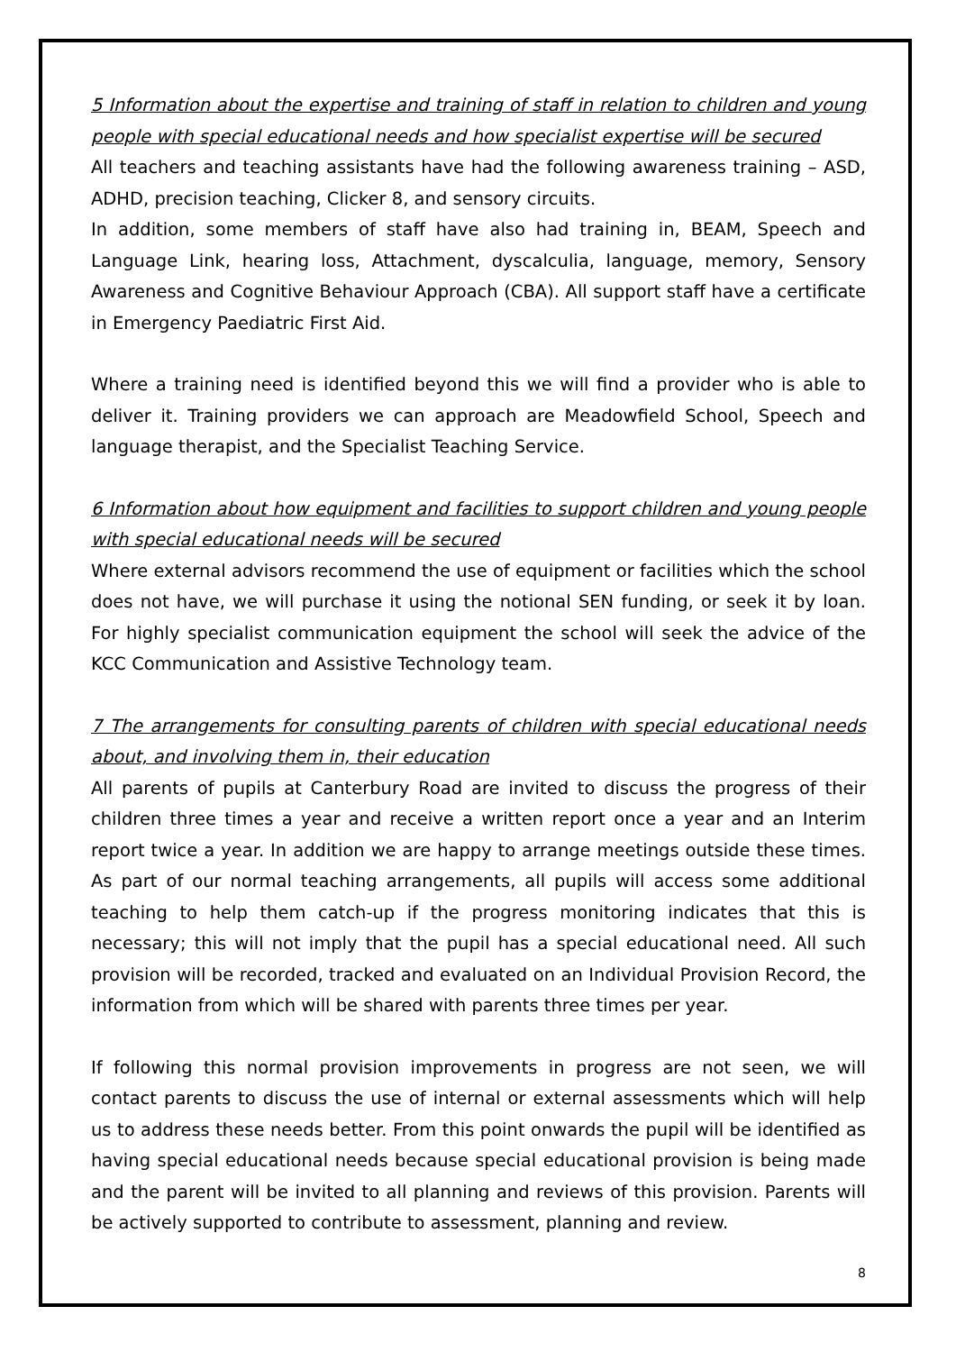5 Information about the expertise and training of staff in relation to children and young people with special educational needs and how specialist expertise will be secured
All teachers and teaching assistants have had the following awareness training – ASD, ADHD, precision teaching, Clicker 8, and sensory circuits.
In addition, some members of staff have also had training in, BEAM, Speech and Language Link, hearing loss, Attachment, dyscalculia, language, memory, Sensory Awareness and Cognitive Behaviour Approach (CBA). All support staff have a certificate in Emergency Paediatric First Aid.
Where a training need is identified beyond this we will find a provider who is able to deliver it. Training providers we can approach are Meadowfield School, Speech and language therapist, and the Specialist Teaching Service.
6 Information about how equipment and facilities to support children and young people with special educational needs will be secured
Where external advisors recommend the use of equipment or facilities which the school does not have, we will purchase it using the notional SEN funding, or seek it by loan. For highly specialist communication equipment the school will seek the advice of the KCC Communication and Assistive Technology team.
7 The arrangements for consulting parents of children with special educational needs about, and involving them in, their education
All parents of pupils at Canterbury Road are invited to discuss the progress of their children three times a year and receive a written report once a year and an Interim report twice a year. In addition we are happy to arrange meetings outside these times. As part of our normal teaching arrangements, all pupils will access some additional teaching to help them catch-up if the progress monitoring indicates that this is necessary; this will not imply that the pupil has a special educational need. All such provision will be recorded, tracked and evaluated on an Individual Provision Record, the information from which will be shared with parents three times per year.
If following this normal provision improvements in progress are not seen, we will contact parents to discuss the use of internal or external assessments which will help us to address these needs better. From this point onwards the pupil will be identified as having special educational needs because special educational provision is being made and the parent will be invited to all planning and reviews of this provision. Parents will be actively supported to contribute to assessment, planning and review.
8